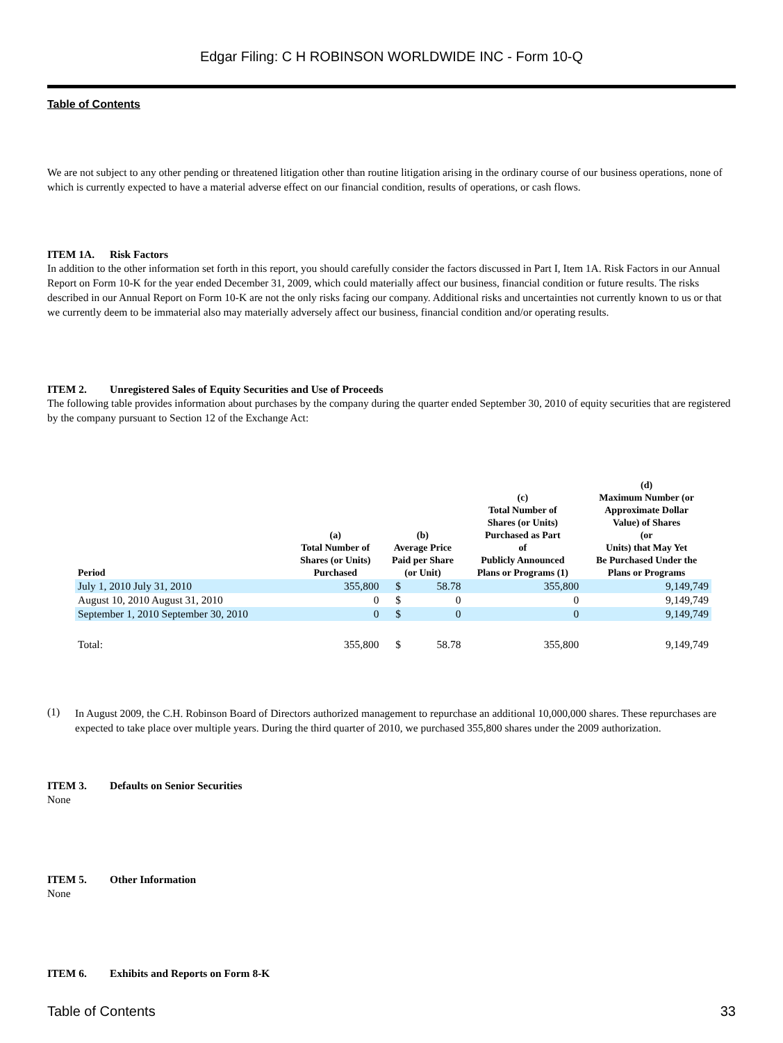Edgar Filing: C H ROBINSON WORLDWIDE INC - Form 10-Q
Table of Contents
We are not subject to any other pending or threatened litigation other than routine litigation arising in the ordinary course of our business operations, none of which is currently expected to have a material adverse effect on our financial condition, results of operations, or cash flows.
ITEM 1A. Risk Factors
In addition to the other information set forth in this report, you should carefully consider the factors discussed in Part I, Item 1A. Risk Factors in our Annual Report on Form 10-K for the year ended December 31, 2009, which could materially affect our business, financial condition or future results. The risks described in our Annual Report on Form 10-K are not the only risks facing our company. Additional risks and uncertainties not currently known to us or that we currently deem to be immaterial also may materially adversely affect our business, financial condition and/or operating results.
ITEM 2. Unregistered Sales of Equity Securities and Use of Proceeds
The following table provides information about purchases by the company during the quarter ended September 30, 2010 of equity securities that are registered by the company pursuant to Section 12 of the Exchange Act:
| Period | (a) Total Number of Shares (or Units) Purchased | (b) Average Price Paid per Share (or Unit) | | (c) Total Number of Shares (or Units) Purchased as Part of Publicly Announced Plans or Programs (1) | (d) Maximum Number (or Approximate Dollar Value) of Shares (or Units) that May Yet Be Purchased Under the Plans or Programs |
| --- | --- | --- | --- | --- | --- |
| July 1, 2010 July 31, 2010 | 355,800 | $ | 58.78 | 355,800 | 9,149,749 |
| August 10, 2010 August 31, 2010 | 0 | $ | 0 | 0 | 9,149,749 |
| September 1, 2010 September 30, 2010 | 0 | $ | 0 | 0 | 9,149,749 |
| Total: | 355,800 | $ | 58.78 | 355,800 | 9,149,749 |
(1)
In August 2009, the C.H. Robinson Board of Directors authorized management to repurchase an additional 10,000,000 shares. These repurchases are expected to take place over multiple years. During the third quarter of 2010, we purchased 355,800 shares under the 2009 authorization.
ITEM 3. Defaults on Senior Securities
None
ITEM 5. Other Information
None
ITEM 6. Exhibits and Reports on Form 8-K
Table of Contents 33